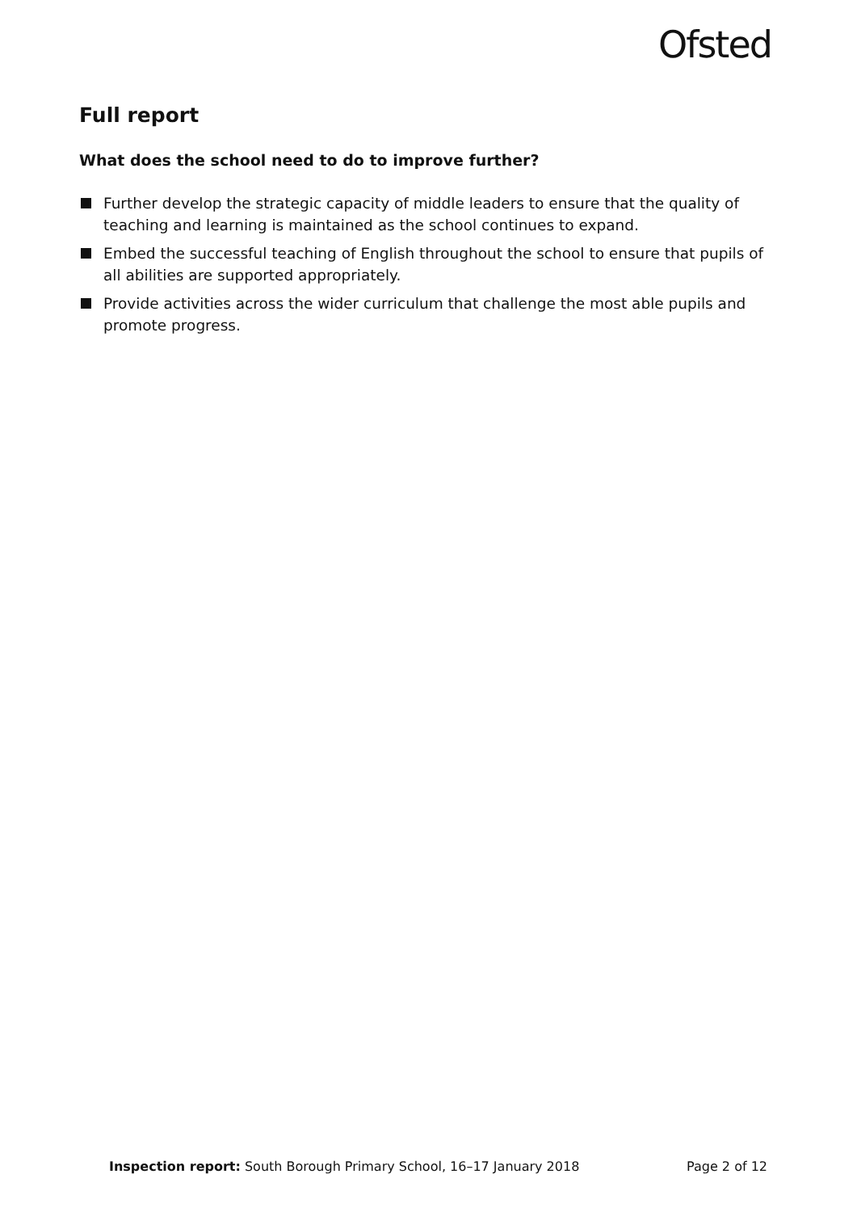Ofsted
Full report
What does the school need to do to improve further?
Further develop the strategic capacity of middle leaders to ensure that the quality of teaching and learning is maintained as the school continues to expand.
Embed the successful teaching of English throughout the school to ensure that pupils of all abilities are supported appropriately.
Provide activities across the wider curriculum that challenge the most able pupils and promote progress.
Inspection report: South Borough Primary School, 16–17 January 2018 Page 2 of 12